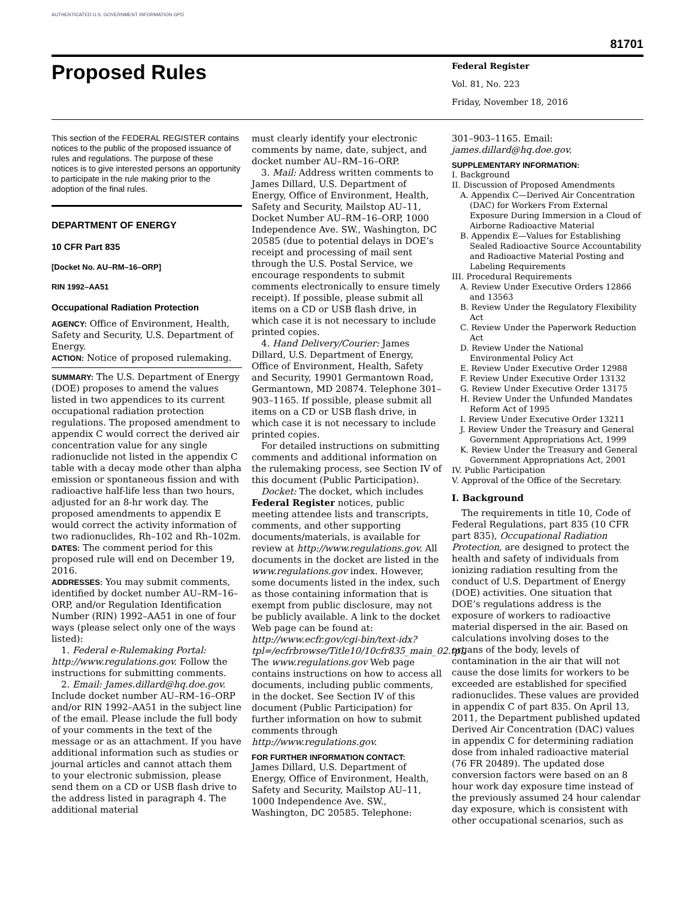AUTHENTICATED U.S. GOVERNMENT INFORMATION GPO
81701
Proposed Rules
Federal Register
Vol. 81, No. 223
Friday, November 18, 2016
This section of the FEDERAL REGISTER contains notices to the public of the proposed issuance of rules and regulations. The purpose of these notices is to give interested persons an opportunity to participate in the rule making prior to the adoption of the final rules.
DEPARTMENT OF ENERGY
10 CFR Part 835
[Docket No. AU–RM–16–ORP]
RIN 1992–AA51
Occupational Radiation Protection
AGENCY: Office of Environment, Health, Safety and Security, U.S. Department of Energy.
ACTION: Notice of proposed rulemaking.
SUMMARY: The U.S. Department of Energy (DOE) proposes to amend the values listed in two appendices to its current occupational radiation protection regulations. The proposed amendment to appendix C would correct the derived air concentration value for any single radionuclide not listed in the appendix C table with a decay mode other than alpha emission or spontaneous fission and with radioactive half-life less than two hours, adjusted for an 8-hr work day. The proposed amendments to appendix E would correct the activity information of two radionuclides, Rh–102 and Rh–102m.
DATES: The comment period for this proposed rule will end on December 19, 2016.
ADDRESSES: You may submit comments, identified by docket number AU–RM–16–ORP, and/or Regulation Identification Number (RIN) 1992–AA51 in one of four ways (please select only one of the ways listed):
1. Federal e-Rulemaking Portal: http://www.regulations.gov. Follow the instructions for submitting comments.
2. Email: James.dillard@hq.doe.gov. Include docket number AU–RM–16–ORP and/or RIN 1992–AA51 in the subject line of the email. Please include the full body of your comments in the text of the message or as an attachment. If you have additional information such as studies or journal articles and cannot attach them to your electronic submission, please send them on a CD or USB flash drive to the address listed in paragraph 4. The additional material
must clearly identify your electronic comments by name, date, subject, and docket number AU–RM–16–ORP.
3. Mail: Address written comments to James Dillard, U.S. Department of Energy, Office of Environment, Health, Safety and Security, Mailstop AU–11, Docket Number AU–RM–16–ORP, 1000 Independence Ave. SW., Washington, DC 20585 (due to potential delays in DOE’s receipt and processing of mail sent through the U.S. Postal Service, we encourage respondents to submit comments electronically to ensure timely receipt). If possible, please submit all items on a CD or USB flash drive, in which case it is not necessary to include printed copies.
4. Hand Delivery/Courier: James Dillard, U.S. Department of Energy, Office of Environment, Health, Safety and Security, 19901 Germantown Road, Germantown, MD 20874. Telephone 301–903–1165. If possible, please submit all items on a CD or USB flash drive, in which case it is not necessary to include printed copies.
For detailed instructions on submitting comments and additional information on the rulemaking process, see Section IV of this document (Public Participation).
Docket: The docket, which includes Federal Register notices, public meeting attendee lists and transcripts, comments, and other supporting documents/materials, is available for review at http://www.regulations.gov. All documents in the docket are listed in the www.regulations.gov index. However, some documents listed in the index, such as those containing information that is exempt from public disclosure, may not be publicly available. A link to the docket Web page can be found at: http://www.ecfr.gov/cgi-bin/text-idx?tpl=/ecfrbrowse/Title10/10cfr835_main_02.tpl. The www.regulations.gov Web page contains instructions on how to access all documents, including public comments, in the docket. See Section IV of this document (Public Participation) for further information on how to submit comments through http://www.regulations.gov.
FOR FURTHER INFORMATION CONTACT:
James Dillard, U.S. Department of Energy, Office of Environment, Health, Safety and Security, Mailstop AU–11, 1000 Independence Ave. SW., Washington, DC 20585. Telephone:
301–903–1165. Email: james.dillard@hq.doe.gov.
SUPPLEMENTARY INFORMATION:
I. Background
II. Discussion of Proposed Amendments
A. Appendix C—Derived Air Concentration (DAC) for Workers From External Exposure During Immersion in a Cloud of Airborne Radioactive Material
B. Appendix E—Values for Establishing Sealed Radioactive Source Accountability and Radioactive Material Posting and Labeling Requirements
III. Procedural Requirements
A. Review Under Executive Orders 12866 and 13563
B. Review Under the Regulatory Flexibility Act
C. Review Under the Paperwork Reduction Act
D. Review Under the National Environmental Policy Act
E. Review Under Executive Order 12988
F. Review Under Executive Order 13132
G. Review Under Executive Order 13175
H. Review Under the Unfunded Mandates Reform Act of 1995
I. Review Under Executive Order 13211
J. Review Under the Treasury and General Government Appropriations Act, 1999
K. Review Under the Treasury and General Government Appropriations Act, 2001
IV. Public Participation
V. Approval of the Office of the Secretary.
I. Background
The requirements in title 10, Code of Federal Regulations, part 835 (10 CFR part 835), Occupational Radiation Protection, are designed to protect the health and safety of individuals from ionizing radiation resulting from the conduct of U.S. Department of Energy (DOE) activities. One situation that DOE’s regulations address is the exposure of workers to radioactive material dispersed in the air. Based on calculations involving doses to the organs of the body, levels of contamination in the air that will not cause the dose limits for workers to be exceeded are established for specified radionuclides. These values are provided in appendix C of part 835. On April 13, 2011, the Department published updated Derived Air Concentration (DAC) values in appendix C for determining radiation dose from inhaled radioactive material (76 FR 20489). The updated dose conversion factors were based on an 8 hour work day exposure time instead of the previously assumed 24 hour calendar day exposure, which is consistent with other occupational scenarios, such as